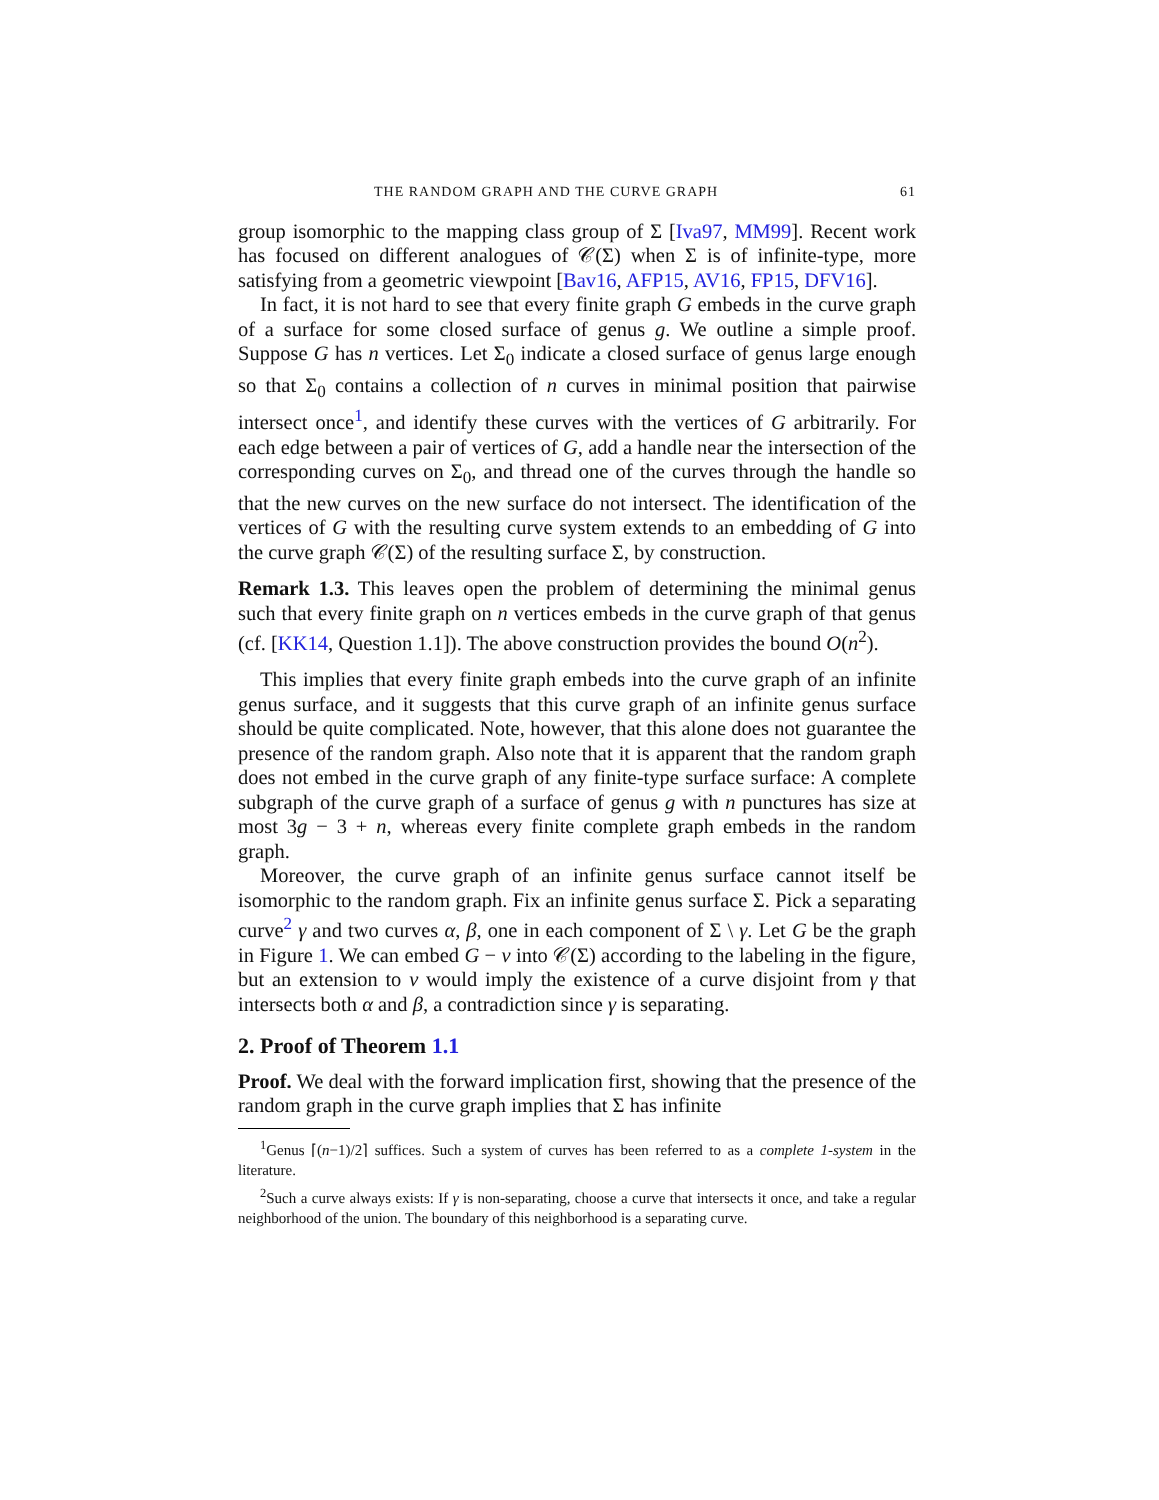THE RANDOM GRAPH AND THE CURVE GRAPH 61
group isomorphic to the mapping class group of Σ [Iva97, MM99]. Recent work has focused on different analogues of 𝒞(Σ) when Σ is of infinite-type, more satisfying from a geometric viewpoint [Bav16, AFP15, AV16, FP15, DFV16].
In fact, it is not hard to see that every finite graph G embeds in the curve graph of a surface for some closed surface of genus g. We outline a simple proof. Suppose G has n vertices. Let Σ<sub>0</sub> indicate a closed surface of genus large enough so that Σ<sub>0</sub> contains a collection of n curves in minimal position that pairwise intersect once<sup>1</sup>, and identify these curves with the vertices of G arbitrarily. For each edge between a pair of vertices of G, add a handle near the intersection of the corresponding curves on Σ<sub>0</sub>, and thread one of the curves through the handle so that the new curves on the new surface do not intersect. The identification of the vertices of G with the resulting curve system extends to an embedding of G into the curve graph 𝒞(Σ) of the resulting surface Σ, by construction.
Remark 1.3. This leaves open the problem of determining the minimal genus such that every finite graph on n vertices embeds in the curve graph of that genus (cf. [KK14, Question 1.1]). The above construction provides the bound O(n<sup>2</sup>).
This implies that every finite graph embeds into the curve graph of an infinite genus surface, and it suggests that this curve graph of an infinite genus surface should be quite complicated. Note, however, that this alone does not guarantee the presence of the random graph. Also note that it is apparent that the random graph does not embed in the curve graph of any finite-type surface surface: A complete subgraph of the curve graph of a surface of genus g with n punctures has size at most 3g − 3 + n, whereas every finite complete graph embeds in the random graph.
Moreover, the curve graph of an infinite genus surface cannot itself be isomorphic to the random graph. Fix an infinite genus surface Σ. Pick a separating curve<sup>2</sup> γ and two curves α, β, one in each component of Σ \ γ. Let G be the graph in Figure 1. We can embed G − v into 𝒞(Σ) according to the labeling in the figure, but an extension to v would imply the existence of a curve disjoint from γ that intersects both α and β, a contradiction since γ is separating.
2. Proof of Theorem 1.1
Proof. We deal with the forward implication first, showing that the presence of the random graph in the curve graph implies that Σ has infinite
<sup>1</sup> Genus ⌈(n−1)/2⌉ suffices. Such a system of curves has been referred to as a complete 1-system in the literature.
<sup>2</sup> Such a curve always exists: If γ is non-separating, choose a curve that intersects it once, and take a regular neighborhood of the union. The boundary of this neighborhood is a separating curve.